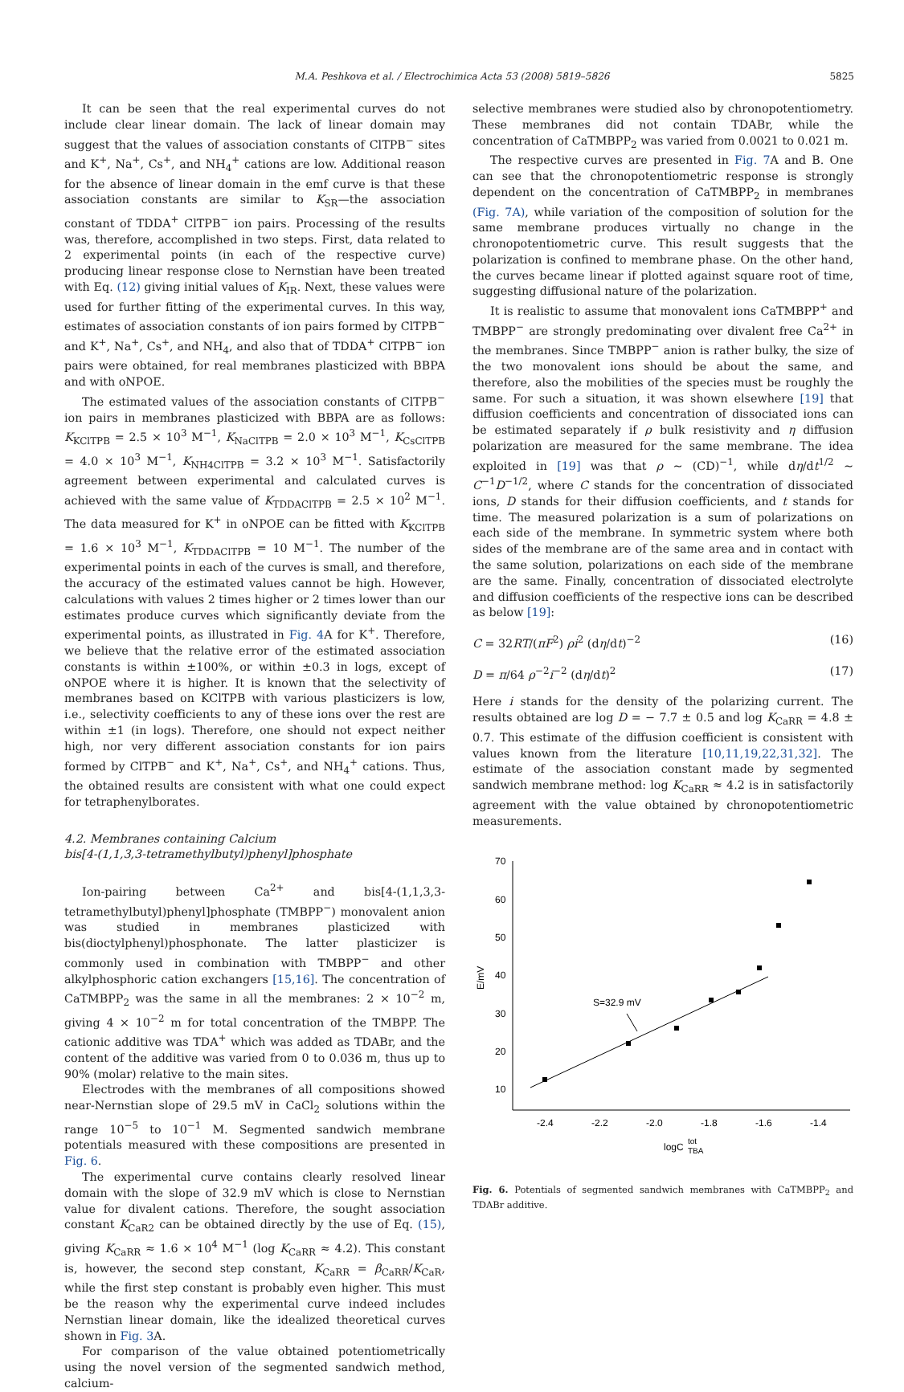M.A. Peshkova et al. / Electrochimica Acta 53 (2008) 5819–5826 5825
It can be seen that the real experimental curves do not include clear linear domain. The lack of linear domain may suggest that the values of association constants of ClTPB<sup>−</sup> sites and K<sup>+</sup>, Na<sup>+</sup>, Cs<sup>+</sup>, and NH<sub>4</sub><sup>+</sup> cations are low. Additional reason for the absence of linear domain in the emf curve is that these association constants are similar to K<sub>SR</sub>—the association constant of TDDA<sup>+</sup> ClTPB<sup>−</sup> ion pairs. Processing of the results was, therefore, accomplished in two steps. First, data related to 2 experimental points (in each of the respective curve) producing linear response close to Nernstian have been treated with Eq. (12) giving initial values of K<sub>IR</sub>. Next, these values were used for further fitting of the experimental curves. In this way, estimates of association constants of ion pairs formed by ClTPB<sup>−</sup> and K<sup>+</sup>, Na<sup>+</sup>, Cs<sup>+</sup>, and NH<sub>4</sub>, and also that of TDDA<sup>+</sup> ClTPB<sup>−</sup> ion pairs were obtained, for real membranes plasticized with BBPA and with oNPOE.
The estimated values of the association constants of ClTPB<sup>−</sup> ion pairs in membranes plasticized with BBPA are as follows: K<sub>KClTPB</sub> = 2.5 × 10<sup>3</sup> M<sup>−1</sup>, K<sub>NaClTPB</sub> = 2.0 × 10<sup>3</sup> M<sup>−1</sup>, K<sub>CsClTPB</sub> = 4.0 × 10<sup>3</sup> M<sup>−1</sup>, K<sub>NH4ClTPB</sub> = 3.2 × 10<sup>3</sup> M<sup>−1</sup>. Satisfactorily agreement between experimental and calculated curves is achieved with the same value of K<sub>TDDAClTPB</sub> = 2.5 × 10<sup>2</sup> M<sup>−1</sup>. The data measured for K<sup>+</sup> in oNPOE can be fitted with K<sub>KClTPB</sub> = 1.6 × 10<sup>3</sup> M<sup>−1</sup>, K<sub>TDDAClTPB</sub> = 10 M<sup>−1</sup>. The number of the experimental points in each of the curves is small, and therefore, the accuracy of the estimated values cannot be high. However, calculations with values 2 times higher or 2 times lower than our estimates produce curves which significantly deviate from the experimental points, as illustrated in Fig. 4 A for K<sup>+</sup>. Therefore, we believe that the relative error of the estimated association constants is within ±100%, or within ±0.3 in logs, except of oNPOE where it is higher. It is known that the selectivity of membranes based on KClTPB with various plasticizers is low, i.e., selectivity coefficients to any of these ions over the rest are within ±1 (in logs). Therefore, one should not expect neither high, nor very different association constants for ion pairs formed by ClTPB<sup>−</sup> and K<sup>+</sup>, Na<sup>+</sup>, Cs<sup>+</sup>, and NH<sub>4</sub><sup>+</sup> cations. Thus, the obtained results are consistent with what one could expect for tetraphenylborates.
4.2. Membranes containing Calcium
bis[4-(1,1,3,3-tetramethylbutyl)phenyl]phosphate
Ion-pairing between Ca<sup>2+</sup> and bis[4-(1,1,3,3-tetramethylbutyl)phenyl]phosphate (TMBPP<sup>−</sup>) monovalent anion was studied in membranes plasticized with bis(dioctylphenyl)phosphonate. The latter plasticizer is commonly used in combination with TMBPP<sup>−</sup> and other alkylphosphoric cation exchangers [15,16]. The concentration of CaTMBPP<sub>2</sub> was the same in all the membranes: 2 × 10<sup>−2</sup> m, giving 4 × 10<sup>−2</sup> m for total concentration of the TMBPP. The cationic additive was TDA<sup>+</sup> which was added as TDABr, and the content of the additive was varied from 0 to 0.036 m, thus up to 90% (molar) relative to the main sites.
Electrodes with the membranes of all compositions showed near-Nernstian slope of 29.5 mV in CaCl<sub>2</sub> solutions within the range 10<sup>−5</sup> to 10<sup>−1</sup> M. Segmented sandwich membrane potentials measured with these compositions are presented in Fig. 6.
The experimental curve contains clearly resolved linear domain with the slope of 32.9 mV which is close to Nernstian value for divalent cations. Therefore, the sought association constant K<sub>CaR2</sub> can be obtained directly by the use of Eq. (15), giving K<sub>CaRR</sub> ≈ 1.6 × 10<sup>4</sup> M<sup>−1</sup> (log K<sub>CaRR</sub> ≈ 4.2). This constant is, however, the second step constant, K<sub>CaRR</sub> = β<sub>CaRR</sub>/K<sub>CaR</sub>, while the first step constant is probably even higher. This must be the reason why the experimental curve indeed includes Nernstian linear domain, like the idealized theoretical curves shown in Fig. 3 A.
For comparison of the value obtained potentiometrically using the novel version of the segmented sandwich method, calcium-
selective membranes were studied also by chronopotentiometry. These membranes did not contain TDABr, while the concentration of CaTMBPP<sub>2</sub> was varied from 0.0021 to 0.021 m.
The respective curves are presented in Fig. 7 A and B. One can see that the chronopotentiometric response is strongly dependent on the concentration of CaTMBPP<sub>2</sub> in membranes (Fig. 7A), while variation of the composition of solution for the same membrane produces virtually no change in the chronopotentiometric curve. This result suggests that the polarization is confined to membrane phase. On the other hand, the curves became linear if plotted against square root of time, suggesting diffusional nature of the polarization.
It is realistic to assume that monovalent ions CaTMBPP<sup>+</sup> and TMBPP<sup>−</sup> are strongly predominating over divalent free Ca<sup>2+</sup> in the membranes. Since TMBPP<sup>−</sup> anion is rather bulky, the size of the two monovalent ions should be about the same, and therefore, also the mobilities of the species must be roughly the same. For such a situation, it was shown elsewhere [19] that diffusion coefficients and concentration of dissociated ions can be estimated separately if ρ bulk resistivity and η diffusion polarization are measured for the same membrane. The idea exploited in [19] was that ρ ∼ (CD)<sup>−1</sup>, while dη/dt<sup>1/2</sup> ∼ C<sup>−1</sup>D<sup>−1/2</sup>, where C stands for the concentration of dissociated ions, D stands for their diffusion coefficients, and t stands for time. The measured polarization is a sum of polarizations on each side of the membrane. In symmetric system where both sides of the membrane are of the same area and in contact with the same solution, polarizations on each side of the membrane are the same. Finally, concentration of dissociated electrolyte and diffusion coefficients of the respective ions can be described as below [19]:
C = 32RT/(πF<sup>2</sup>) ρi<sup>2</sup> (dη/dt)<sup>−2</sup> (16)
D = π/64 ρ<sup>−2</sup>i<sup>−2</sup> (dη/dt)<sup>2</sup> (17)
Here i stands for the density of the polarizing current. The results obtained are log D = − 7.7 ± 0.5 and log K<sub>CaRR</sub> = 4.8 ± 0.7. This estimate of the diffusion coefficient is consistent with values known from the literature [10,11,19,22,31,32]. The estimate of the association constant made by segmented sandwich membrane method: log K<sub>CaRR</sub> ≈ 4.2 is in satisfactorily agreement with the value obtained by chronopotentiometric measurements.
70
60
50
40
30
20
10
-2.4
-2.2
-2.0
-1.8
-1.6
-1.4
logC
tot
TBA
E/mV
S=32.9 mV
Fig. 6. Potentials of segmented sandwich membranes with CaTMBPP<sub>2</sub> and TDABr additive.